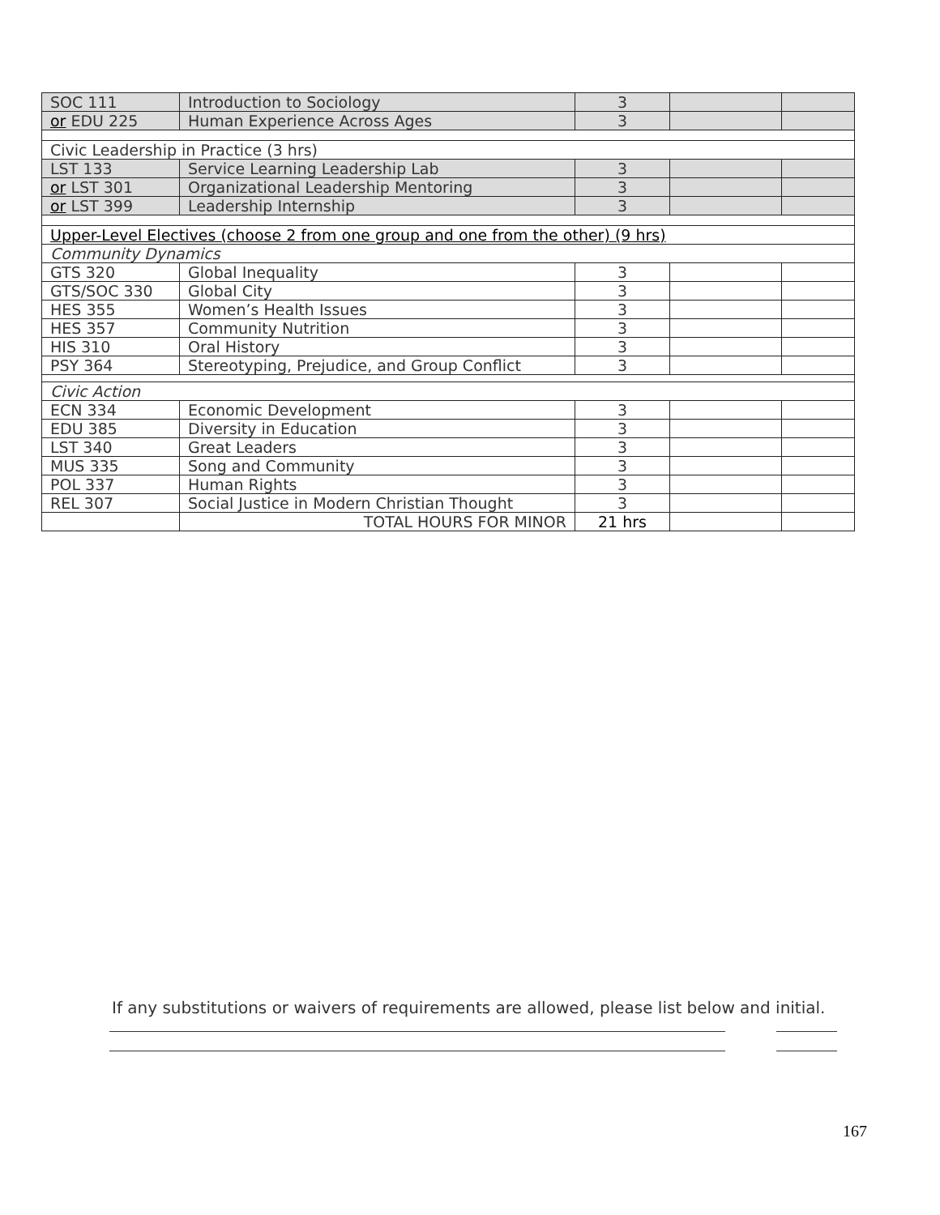| SOC 111 | Introduction to Sociology | 3 | | |
| or EDU 225 | Human Experience Across Ages | 3 | | |
| Civic Leadership in Practice (3 hrs) | | | | |
| LST 133 | Service Learning Leadership Lab | 3 | | |
| or LST 301 | Organizational Leadership Mentoring | 3 | | |
| or LST 399 | Leadership Internship | 3 | | |
| Upper-Level Electives (choose 2 from one group and one from the other) (9 hrs) | | | | |
| Community Dynamics | | | | |
| GTS 320 | Global Inequality | 3 | | |
| GTS/SOC 330 | Global City | 3 | | |
| HES 355 | Women’s Health Issues | 3 | | |
| HES 357 | Community Nutrition | 3 | | |
| HIS 310 | Oral History | 3 | | |
| PSY 364 | Stereotyping, Prejudice, and Group Conflict | 3 | | |
| Civic Action | | | | |
| ECN 334 | Economic Development | 3 | | |
| EDU 385 | Diversity in Education | 3 | | |
| LST 340 | Great Leaders | 3 | | |
| MUS 335 | Song and Community | 3 | | |
| POL 337 | Human Rights | 3 | | |
| REL 307 | Social Justice in Modern Christian Thought | 3 | | |
| | TOTAL HOURS FOR MINOR | 21 hrs | | |
If any substitutions or waivers of requirements are allowed, please list below and initial.
167